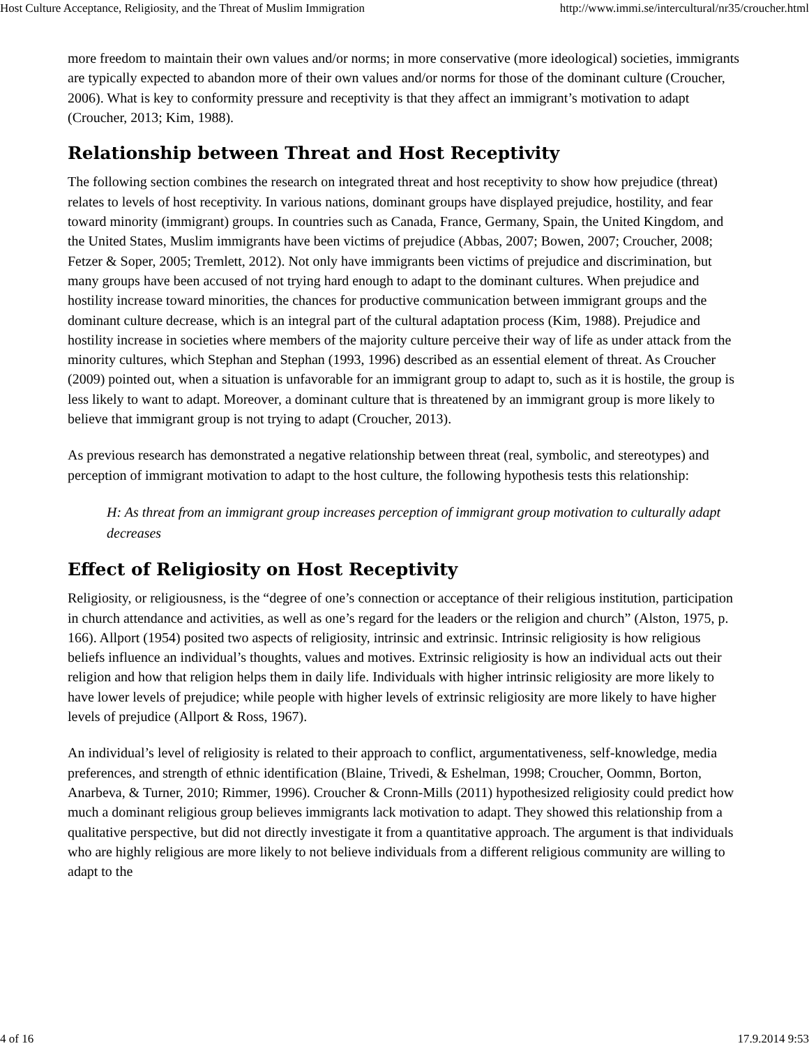Host Culture Acceptance, Religiosity, and the Threat of Muslim Immigration http://www.immi.se/intercultural/nr35/croucher.html
more freedom to maintain their own values and/or norms; in more conservative (more ideological) societies, immigrants are typically expected to abandon more of their own values and/or norms for those of the dominant culture (Croucher, 2006). What is key to conformity pressure and receptivity is that they affect an immigrant’s motivation to adapt (Croucher, 2013; Kim, 1988).
Relationship between Threat and Host Receptivity
The following section combines the research on integrated threat and host receptivity to show how prejudice (threat) relates to levels of host receptivity. In various nations, dominant groups have displayed prejudice, hostility, and fear toward minority (immigrant) groups. In countries such as Canada, France, Germany, Spain, the United Kingdom, and the United States, Muslim immigrants have been victims of prejudice (Abbas, 2007; Bowen, 2007; Croucher, 2008; Fetzer & Soper, 2005; Tremlett, 2012). Not only have immigrants been victims of prejudice and discrimination, but many groups have been accused of not trying hard enough to adapt to the dominant cultures. When prejudice and hostility increase toward minorities, the chances for productive communication between immigrant groups and the dominant culture decrease, which is an integral part of the cultural adaptation process (Kim, 1988). Prejudice and hostility increase in societies where members of the majority culture perceive their way of life as under attack from the minority cultures, which Stephan and Stephan (1993, 1996) described as an essential element of threat. As Croucher (2009) pointed out, when a situation is unfavorable for an immigrant group to adapt to, such as it is hostile, the group is less likely to want to adapt. Moreover, a dominant culture that is threatened by an immigrant group is more likely to believe that immigrant group is not trying to adapt (Croucher, 2013).
As previous research has demonstrated a negative relationship between threat (real, symbolic, and stereotypes) and perception of immigrant motivation to adapt to the host culture, the following hypothesis tests this relationship:
H: As threat from an immigrant group increases perception of immigrant group motivation to culturally adapt decreases
Effect of Religiosity on Host Receptivity
Religiosity, or religiousness, is the “degree of one’s connection or acceptance of their religious institution, participation in church attendance and activities, as well as one’s regard for the leaders or the religion and church” (Alston, 1975, p. 166). Allport (1954) posited two aspects of religiosity, intrinsic and extrinsic. Intrinsic religiosity is how religious beliefs influence an individual’s thoughts, values and motives. Extrinsic religiosity is how an individual acts out their religion and how that religion helps them in daily life. Individuals with higher intrinsic religiosity are more likely to have lower levels of prejudice; while people with higher levels of extrinsic religiosity are more likely to have higher levels of prejudice (Allport & Ross, 1967).
An individual’s level of religiosity is related to their approach to conflict, argumentativeness, self-knowledge, media preferences, and strength of ethnic identification (Blaine, Trivedi, & Eshelman, 1998; Croucher, Oommn, Borton, Anarbeva, & Turner, 2010; Rimmer, 1996). Croucher & Cronn-Mills (2011) hypothesized religiosity could predict how much a dominant religious group believes immigrants lack motivation to adapt. They showed this relationship from a qualitative perspective, but did not directly investigate it from a quantitative approach. The argument is that individuals who are highly religious are more likely to not believe individuals from a different religious community are willing to adapt to the
4 of 16 17.9.2014 9:53